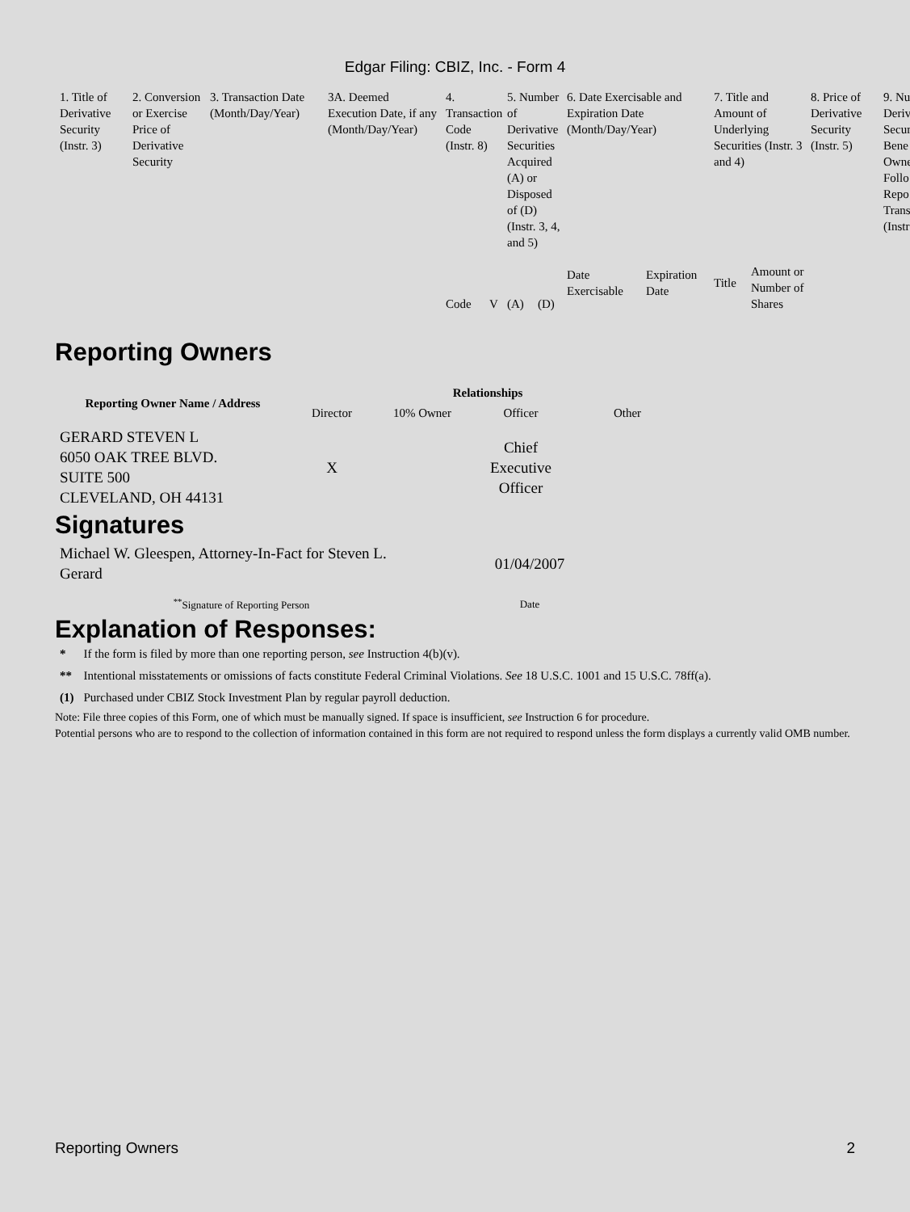Edgar Filing: CBIZ, Inc. - Form 4
| 1. Title of Derivative Security (Instr. 3) | 2. Conversion or Exercise Price of Derivative Security | 3. Transaction Date (Month/Day/Year) | 3A. Deemed Execution Date, if any (Month/Day/Year) | 4. Transaction Code (Instr. 8) | | 5. Number of Derivative Securities Acquired (A) or Disposed of (D) (Instr. 3, 4, and 5) | | 6. Date Exercisable and Expiration Date (Month/Day/Year) | | 7. Title and Amount of Underlying Securities (Instr. 3 and 4) | | 8. Price of Derivative Security (Instr. 5) | 9. Nu Deriv Secur Bene Owne Follo Repo Trans (Instr |
| | | | | Code | V | (A) | (D) | Date Exercisable | Expiration Date | Title | Amount or Number of Shares | | |
Reporting Owners
| Reporting Owner Name / Address | Relationships | | | |
| --- | --- | --- | --- | --- |
| | Director | 10% Owner | Officer | Other |
| GERARD STEVEN L 6050 OAK TREE BLVD. SUITE 500 CLEVELAND, OH 44131 | X | | Chief Executive Officer | |
Signatures
| Michael W. Gleespen, Attorney-In-Fact for Steven L. Gerard | 01/04/2007 |
| <sup>**</sup> Signature of Reporting Person | Date |
Explanation of Responses:
| * | If the form is filed by more than one reporting person, see Instruction 4(b)(v). |
| ** | Intentional misstatements or omissions of facts constitute Federal Criminal Violations. See 18 U.S.C. 1001 and 15 U.S.C. 78ff(a). |
| (1) | Purchased under CBIZ Stock Investment Plan by regular payroll deduction. |
Note: File three copies of this Form, one of which must be manually signed. If space is insufficient, see Instruction 6 for procedure.
Potential persons who are to respond to the collection of information contained in this form are not required to respond unless the form displays a currently valid OMB number.
Reporting Owners 2